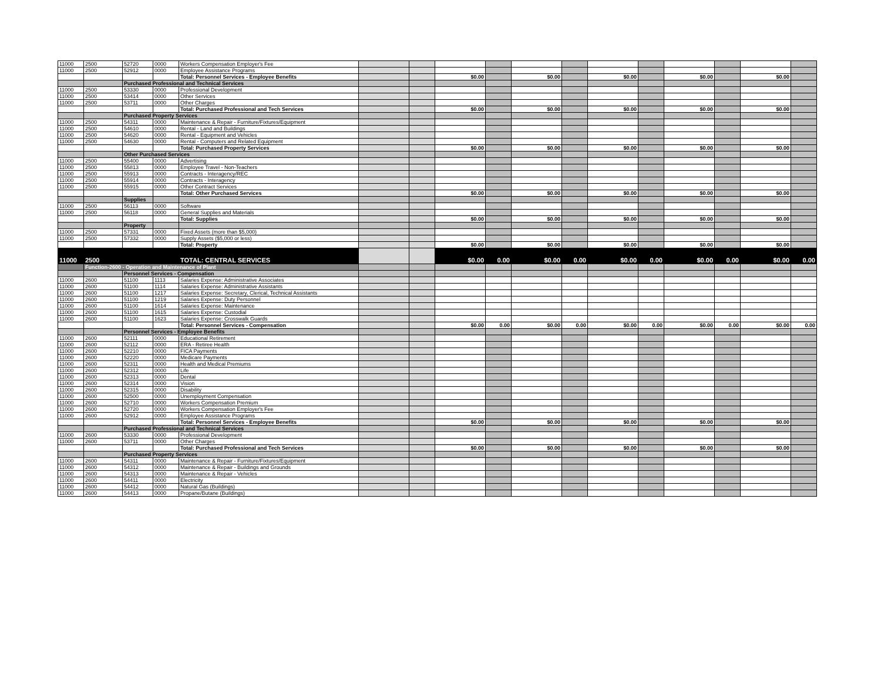| 11000 | 2500 | 52720 | 0000 | Workers Compensation Employer's Fee | | | | | | | | | | | | |
| 11000 | 2500 | 52912 | 0000 | Employee Assistance Programs | | | | | | | | | | | | |
| | | | | Total: Personnel Services - Employee Benefits | | | $0.00 | | $0.00 | | $0.00 | | $0.00 | | $0.00 | |
| | | Purchased Professional and Technical Services | | | | | | | | | | | | | | |
| 11000 | 2500 | 53330 | 0000 | Professional Development | | | | | | | | | | | | |
| 11000 | 2500 | 53414 | 0000 | Other Services | | | | | | | | | | | | |
| 11000 | 2500 | 53711 | 0000 | Other Charges | | | | | | | | | | | | |
| | | | | Total: Purchased Professional and Tech Services | | | $0.00 | | $0.00 | | $0.00 | | $0.00 | | $0.00 | |
| | | Purchased Property Services | | | | | | | | | | | | | | |
| 11000 | 2500 | 54311 | 0000 | Maintenance & Repair - Furniture/Fixtures/Equipment | | | | | | | | | | | | |
| 11000 | 2500 | 54610 | 0000 | Rental - Land and Buildings | | | | | | | | | | | | |
| 11000 | 2500 | 54620 | 0000 | Rental - Equipment and Vehicles | | | | | | | | | | | | |
| 11000 | 2500 | 54630 | 0000 | Rental - Computers and Related Equipment | | | | | | | | | | | | |
| | | | | Total: Purchased Property Services | | | $0.00 | | $0.00 | | $0.00 | | $0.00 | | $0.00 | |
| | | Other Purchased Services | | | | | | | | | | | | | | |
| 11000 | 2500 | 55400 | 0000 | Advertising | | | | | | | | | | | | |
| 11000 | 2500 | 55813 | 0000 | Employee Travel - Non-Teachers | | | | | | | | | | | | |
| 11000 | 2500 | 55913 | 0000 | Contracts - Interagency/REC | | | | | | | | | | | | |
| 11000 | 2500 | 55914 | 0000 | Contracts - Interagency | | | | | | | | | | | | |
| 11000 | 2500 | 55915 | 0000 | Other Contract Services | | | | | | | | | | | | |
| | | | | Total: Other Purchased Services | | | $0.00 | | $0.00 | | $0.00 | | $0.00 | | $0.00 | |
| | | Supplies | | | | | | | | | | | | | | |
| 11000 | 2500 | 56113 | 0000 | Software | | | | | | | | | | | | |
| 11000 | 2500 | 56118 | 0000 | General Supplies and Materials | | | | | | | | | | | | |
| | | | | Total: Supplies | | | $0.00 | | $0.00 | | $0.00 | | $0.00 | | $0.00 | |
| | | Property | | | | | | | | | | | | | | |
| 11000 | 2500 | 57331 | 0000 | Fixed Assets (more than $5,000) | | | | | | | | | | | | |
| 11000 | 2500 | 57332 | 0000 | Supply Assets ($5,000 or less) | | | | | | | | | | | | |
| | | | | Total: Property | | | $0.00 | | $0.00 | | $0.00 | | $0.00 | | $0.00 | |
| 11000 | 2500 | | | TOTAL: CENTRAL SERVICES | | | $0.00 | 0.00 | $0.00 | 0.00 | $0.00 | 0.00 | $0.00 | 0.00 | $0.00 | 0.00 |
| | Function-2600 - Operation and Maintenance of Plant | | | | | | | | | | | | | | | |
| | | Personnel Services - Compensation | | | | | | | | | | | | | | |
| 11000 | 2600 | 51100 | 1113 | Salaries Expense: Administrative Associates | | | | | | | | | | | | |
| 11000 | 2600 | 51100 | 1114 | Salaries Expense: Administrative Assistants | | | | | | | | | | | | |
| 11000 | 2600 | 51100 | 1217 | Salaries Expense: Secretary, Clerical, Technical Assistants | | | | | | | | | | | | |
| 11000 | 2600 | 51100 | 1219 | Salaries Expense: Duty Personnel | | | | | | | | | | | | |
| 11000 | 2600 | 51100 | 1614 | Salaries Expense: Maintenance | | | | | | | | | | | | |
| 11000 | 2600 | 51100 | 1615 | Salaries Expense: Custodial | | | | | | | | | | | | |
| 11000 | 2600 | 51100 | 1623 | Salaries Expense: Crosswalk Guards | | | | | | | | | | | | |
| | | | | Total: Personnel Services - Compensation | | | $0.00 | 0.00 | $0.00 | 0.00 | $0.00 | 0.00 | $0.00 | 0.00 | $0.00 | 0.00 |
| | | Personnel Services - Employee Benefits | | | | | | | | | | | | | | |
| 11000 | 2600 | 52111 | 0000 | Educational Retirement | | | | | | | | | | | | |
| 11000 | 2600 | 52112 | 0000 | ERA - Retiree Health | | | | | | | | | | | | |
| 11000 | 2600 | 52210 | 0000 | FICA Payments | | | | | | | | | | | | |
| 11000 | 2600 | 52220 | 0000 | Medicare Payments | | | | | | | | | | | | |
| 11000 | 2600 | 52311 | 0000 | Health and Medical Premiums | | | | | | | | | | | | |
| 11000 | 2600 | 52312 | 0000 | Life | | | | | | | | | | | | |
| 11000 | 2600 | 52313 | 0000 | Dental | | | | | | | | | | | | |
| 11000 | 2600 | 52314 | 0000 | Vision | | | | | | | | | | | | |
| 11000 | 2600 | 52315 | 0000 | Disability | | | | | | | | | | | | |
| 11000 | 2600 | 52500 | 0000 | Unemployment Compensation | | | | | | | | | | | | |
| 11000 | 2600 | 52710 | 0000 | Workers Compensation Premium | | | | | | | | | | | | |
| 11000 | 2600 | 52720 | 0000 | Workers Compensation Employer's Fee | | | | | | | | | | | | |
| 11000 | 2600 | 52912 | 0000 | Employee Assistance Programs | | | | | | | | | | | | |
| | | | | Total: Personnel Services - Employee Benefits | | | $0.00 | | $0.00 | | $0.00 | | $0.00 | | $0.00 | |
| | | Purchased Professional and Technical Services | | | | | | | | | | | | | | |
| 11000 | 2600 | 53330 | 0000 | Professional Development | | | | | | | | | | | | |
| 11000 | 2600 | 53711 | 0000 | Other Charges | | | | | | | | | | | | |
| | | | | Total: Purchased Professional and Tech Services | | | $0.00 | | $0.00 | | $0.00 | | $0.00 | | $0.00 | |
| | | Purchased Property Services | | | | | | | | | | | | | | |
| 11000 | 2600 | 54311 | 0000 | Maintenance & Repair - Furniture/Fixtures/Equipment | | | | | | | | | | | | |
| 11000 | 2600 | 54312 | 0000 | Maintenance & Repair - Buildings and Grounds | | | | | | | | | | | | |
| 11000 | 2600 | 54313 | 0000 | Maintenance & Repair - Vehicles | | | | | | | | | | | | |
| 11000 | 2600 | 54411 | 0000 | Electricity | | | | | | | | | | | | |
| 11000 | 2600 | 54412 | 0000 | Natural Gas (Buildings) | | | | | | | | | | | | |
| 11000 | 2600 | 54413 | 0000 | Propane/Butane (Buildings) | | | | | | | | | | | | |